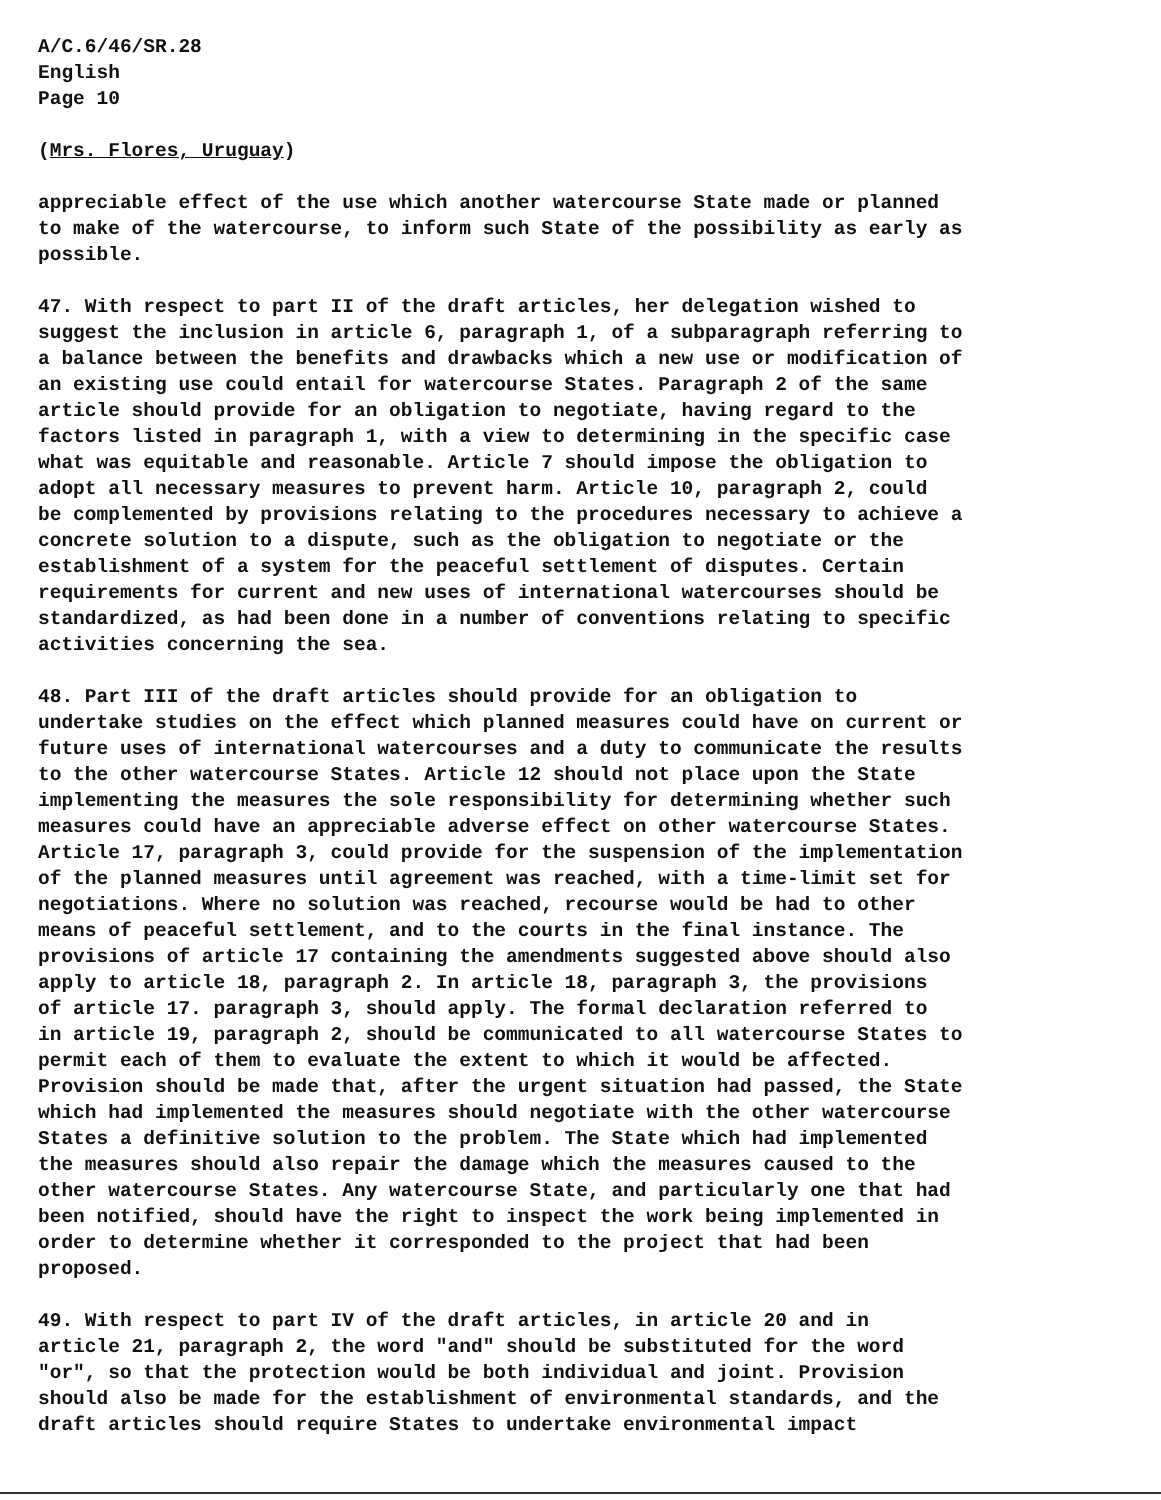A/C.6/46/SR.28 English Page 10
(Mrs. Flores, Uruguay)
appreciable effect of the use which another watercourse State made or planned to make of the watercourse, to inform such State of the possibility as early as possible.
47. With respect to part II of the draft articles, her delegation wished to suggest the inclusion in article 6, paragraph 1, of a subparagraph referring to a balance between the benefits and drawbacks which a new use or modification of an existing use could entail for watercourse States. Paragraph 2 of the same article should provide for an obligation to negotiate, having regard to the factors listed in paragraph 1, with a view to determining in the specific case what was equitable and reasonable. Article 7 should impose the obligation to adopt all necessary measures to prevent harm. Article 10, paragraph 2, could be complemented by provisions relating to the procedures necessary to achieve a concrete solution to a dispute, such as the obligation to negotiate or the establishment of a system for the peaceful settlement of disputes. Certain requirements for current and new uses of international watercourses should be standardized, as had been done in a number of conventions relating to specific activities concerning the sea.
48. Part III of the draft articles should provide for an obligation to undertake studies on the effect which planned measures could have on current or future uses of international watercourses and a duty to communicate the results to the other watercourse States. Article 12 should not place upon the State implementing the measures the sole responsibility for determining whether such measures could have an appreciable adverse effect on other watercourse States. Article 17, paragraph 3, could provide for the suspension of the implementation of the planned measures until agreement was reached, with a time-limit set for negotiations. Where no solution was reached, recourse would be had to other means of peaceful settlement, and to the courts in the final instance. The provisions of article 17 containing the amendments suggested above should also apply to article 18, paragraph 2. In article 18, paragraph 3, the provisions of article 17. paragraph 3, should apply. The formal declaration referred to in article 19, paragraph 2, should be communicated to all watercourse States to permit each of them to evaluate the extent to which it would be affected. Provision should be made that, after the urgent situation had passed, the State which had implemented the measures should negotiate with the other watercourse States a definitive solution to the problem. The State which had implemented the measures should also repair the damage which the measures caused to the other watercourse States. Any watercourse State, and particularly one that had been notified, should have the right to inspect the work being implemented in order to determine whether it corresponded to the project that had been proposed.
49. With respect to part IV of the draft articles, in article 20 and in article 21, paragraph 2, the word "and" should be substituted for the word "or", so that the protection would be both individual and joint. Provision should also be made for the establishment of environmental standards, and the draft articles should require States to undertake environmental impact